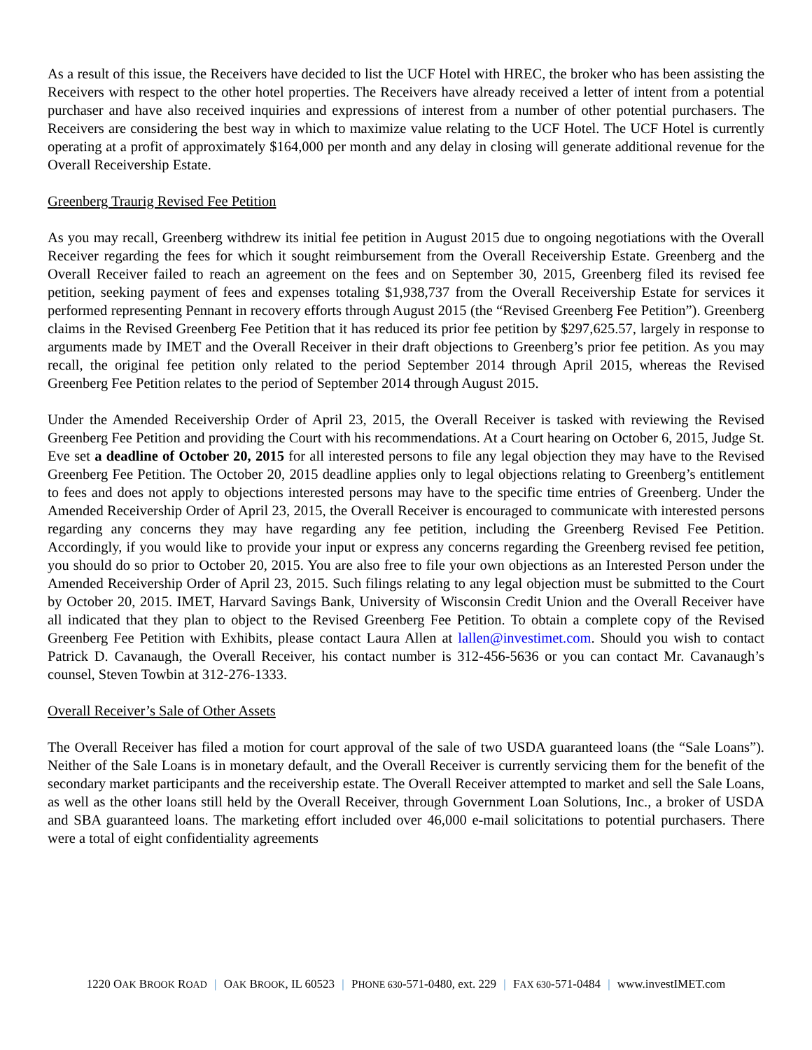As a result of this issue, the Receivers have decided to list the UCF Hotel with HREC, the broker who has been assisting the Receivers with respect to the other hotel properties. The Receivers have already received a letter of intent from a potential purchaser and have also received inquiries and expressions of interest from a number of other potential purchasers. The Receivers are considering the best way in which to maximize value relating to the UCF Hotel. The UCF Hotel is currently operating at a profit of approximately $164,000 per month and any delay in closing will generate additional revenue for the Overall Receivership Estate.
Greenberg Traurig Revised Fee Petition
As you may recall, Greenberg withdrew its initial fee petition in August 2015 due to ongoing negotiations with the Overall Receiver regarding the fees for which it sought reimbursement from the Overall Receivership Estate. Greenberg and the Overall Receiver failed to reach an agreement on the fees and on September 30, 2015, Greenberg filed its revised fee petition, seeking payment of fees and expenses totaling $1,938,737 from the Overall Receivership Estate for services it performed representing Pennant in recovery efforts through August 2015 (the “Revised Greenberg Fee Petition”). Greenberg claims in the Revised Greenberg Fee Petition that it has reduced its prior fee petition by $297,625.57, largely in response to arguments made by IMET and the Overall Receiver in their draft objections to Greenberg’s prior fee petition. As you may recall, the original fee petition only related to the period September 2014 through April 2015, whereas the Revised Greenberg Fee Petition relates to the period of September 2014 through August 2015.
Under the Amended Receivership Order of April 23, 2015, the Overall Receiver is tasked with reviewing the Revised Greenberg Fee Petition and providing the Court with his recommendations. At a Court hearing on October 6, 2015, Judge St. Eve set a deadline of October 20, 2015 for all interested persons to file any legal objection they may have to the Revised Greenberg Fee Petition. The October 20, 2015 deadline applies only to legal objections relating to Greenberg’s entitlement to fees and does not apply to objections interested persons may have to the specific time entries of Greenberg. Under the Amended Receivership Order of April 23, 2015, the Overall Receiver is encouraged to communicate with interested persons regarding any concerns they may have regarding any fee petition, including the Greenberg Revised Fee Petition. Accordingly, if you would like to provide your input or express any concerns regarding the Greenberg revised fee petition, you should do so prior to October 20, 2015. You are also free to file your own objections as an Interested Person under the Amended Receivership Order of April 23, 2015. Such filings relating to any legal objection must be submitted to the Court by October 20, 2015. IMET, Harvard Savings Bank, University of Wisconsin Credit Union and the Overall Receiver have all indicated that they plan to object to the Revised Greenberg Fee Petition. To obtain a complete copy of the Revised Greenberg Fee Petition with Exhibits, please contact Laura Allen at lallen@investimet.com. Should you wish to contact Patrick D. Cavanaugh, the Overall Receiver, his contact number is 312-456-5636 or you can contact Mr. Cavanaugh’s counsel, Steven Towbin at 312-276-1333.
Overall Receiver’s Sale of Other Assets
The Overall Receiver has filed a motion for court approval of the sale of two USDA guaranteed loans (the “Sale Loans”). Neither of the Sale Loans is in monetary default, and the Overall Receiver is currently servicing them for the benefit of the secondary market participants and the receivership estate. The Overall Receiver attempted to market and sell the Sale Loans, as well as the other loans still held by the Overall Receiver, through Government Loan Solutions, Inc., a broker of USDA and SBA guaranteed loans. The marketing effort included over 46,000 e-mail solicitations to potential purchasers. There were a total of eight confidentiality agreements
1220 OAK BROOK ROAD | OAK BROOK, IL 60523 | PHONE 630-571-0480, ext. 229 | FAX 630-571-0484 | www.investIMET.com